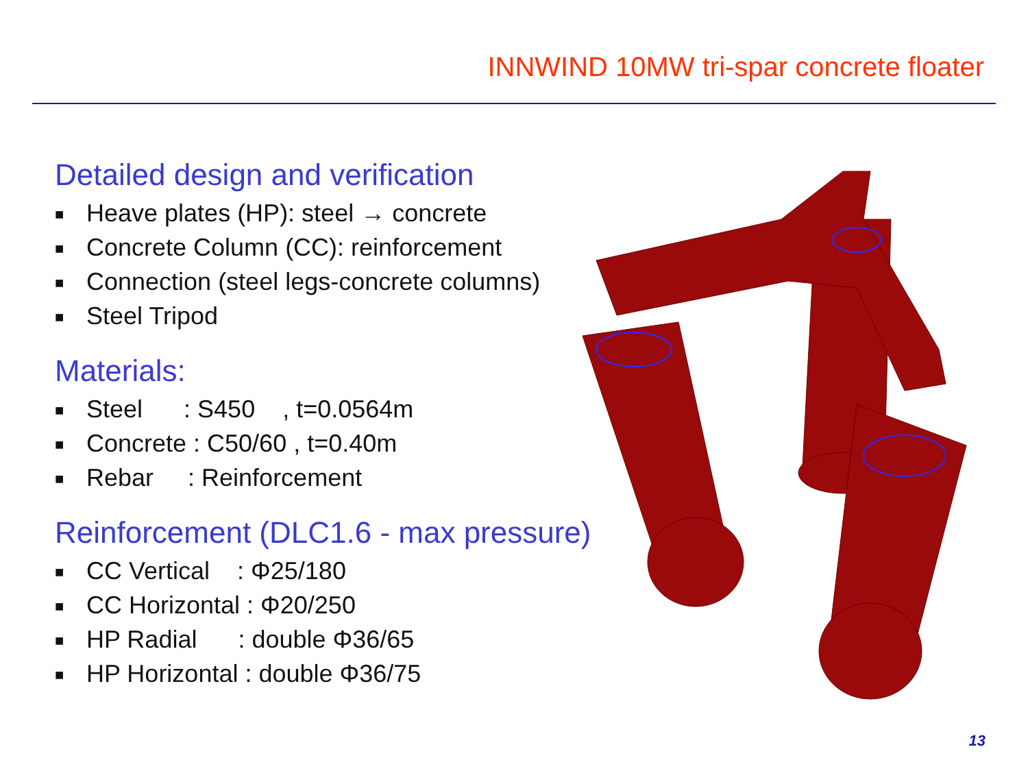INNWIND 10MW tri-spar concrete floater
Detailed design and verification
■ Heave plates (HP): steel → concrete
■ Concrete Column (CC): reinforcement
■ Connection (steel legs-concrete columns)
■ Steel Tripod
Materials:
■ Steel : S450 , t=0.0564m
■ Concrete : C50/60 , t=0.40m
■ Rebar : Reinforcement
Reinforcement (DLC1.6 - max pressure)
■ CC Vertical : Φ25/180
■ CC Horizontal : Φ20/250
■ HP Radial : double Φ36/65
■ HP Horizontal : double Φ36/75
13